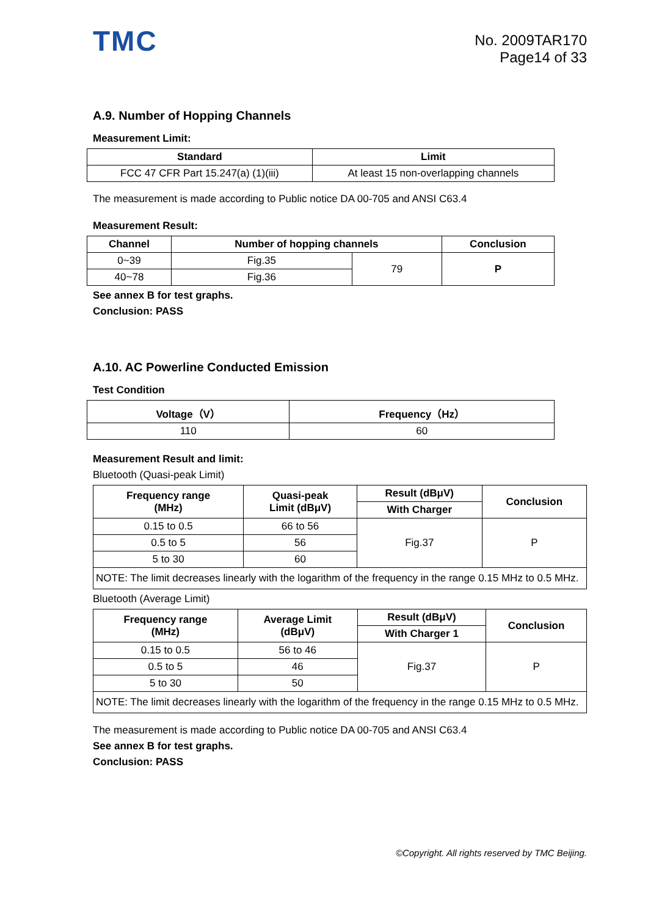TMC
No. 2009TAR170
Page14 of 33
A.9. Number of Hopping Channels
Measurement Limit:
| Standard | Limit |
| --- | --- |
| FCC 47 CFR Part 15.247(a) (1)(iii) | At least 15 non-overlapping channels |
The measurement is made according to Public notice DA 00-705 and ANSI C63.4
Measurement Result:
| Channel | Number of hopping channels | | Conclusion |
| --- | --- | --- | --- |
| 0~39 | Fig.35 | 79 | P |
| 40~78 | Fig.36 | | |
See annex B for test graphs.
Conclusion: PASS
A.10. AC Powerline Conducted Emission
Test Condition
| Voltage（V） | Frequency（Hz） |
| --- | --- |
| 110 | 60 |
Measurement Result and limit:
Bluetooth (Quasi-peak Limit)
| Frequency range (MHz) | Quasi-peak Limit (dBμV) | Result (dBμV) | Conclusion |
| --- | --- | --- | --- |
| | | With Charger | |
| 0.15 to 0.5 | 66 to 56 | Fig.37 | P |
| 0.5 to 5 | 56 | | |
| 5 to 30 | 60 | | |
| NOTE: The limit decreases linearly with the logarithm of the frequency in the range 0.15 MHz to 0.5 MHz. | | | |
Bluetooth (Average Limit)
| Frequency range (MHz) | Average Limit (dBμV) | Result (dBμV) | Conclusion |
| --- | --- | --- | --- |
| | | With Charger 1 | |
| 0.15 to 0.5 | 56 to 46 | Fig.37 | P |
| 0.5 to 5 | 46 | | |
| 5 to 30 | 50 | | |
| NOTE: The limit decreases linearly with the logarithm of the frequency in the range 0.15 MHz to 0.5 MHz. | | | |
The measurement is made according to Public notice DA 00-705 and ANSI C63.4
See annex B for test graphs.
Conclusion: PASS
©Copyright. All rights reserved by TMC Beijing.